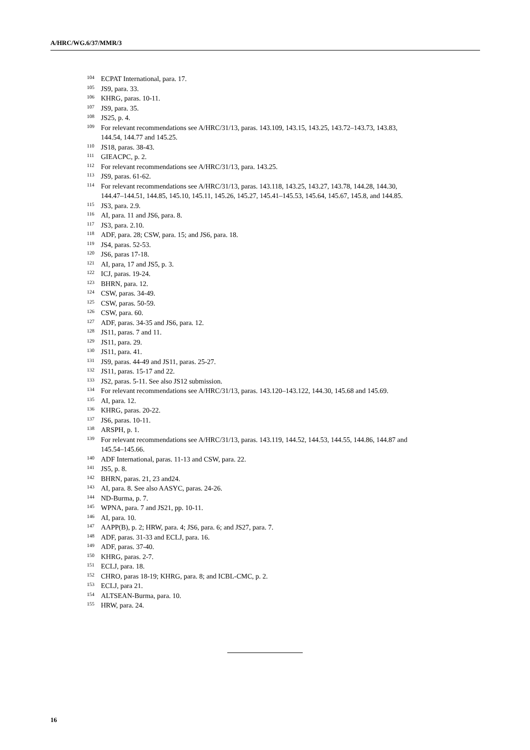A/HRC/WG.6/37/MMR/3
<sup>104</sup> ECPAT International, para. 17.
<sup>105</sup> JS9, para. 33.
<sup>106</sup>KHRG, paras. 10-11.
<sup>107</sup> JS9, para. 35.
<sup>108</sup> JS25, p. 4.
<sup>109</sup> For relevant recommendations see A/HRC/31/13, paras. 143.109, 143.15, 143.25, 143.72–143.73, 143.83, 144.54, 144.77 and 145.25.
<sup>110</sup> JS18, paras. 38-43.
<sup>111</sup> GIEACPC, p. 2.
<sup>112</sup> For relevant recommendations see A/HRC/31/13, para. 143.25.
<sup>113</sup> JS9, paras. 61-62.
<sup>114</sup> For relevant recommendations see A/HRC/31/13, paras. 143.118, 143.25, 143.27, 143.78, 144.28, 144.30, 144.47–144.51, 144.85, 145.10, 145.11, 145.26, 145.27, 145.41–145.53, 145.64, 145.67, 145.8, and 144.85.
<sup>115</sup> JS3, para. 2.9.
<sup>116</sup> AI, para. 11 and JS6, para. 8.
<sup>117</sup> JS3, para. 2.10.
<sup>118</sup> ADF, para. 28; CSW, para. 15; and JS6, para. 18.
<sup>119</sup> JS4, paras. 52-53.
<sup>120</sup> JS6, paras 17-18.
<sup>121</sup> AI, para, 17 and JS5, p. 3.
<sup>122</sup>ICJ, paras. 19-24.
<sup>123</sup>BHRN, para. 12.
<sup>124</sup>CSW, paras. 34-49.
<sup>125</sup>CSW, paras. 50-59.
<sup>126</sup>CSW, para. 60.
<sup>127</sup> ADF, paras. 34-35 and JS6, para. 12.
<sup>128</sup> JS11, paras. 7 and 11.
<sup>129</sup> JS11, para. 29.
<sup>130</sup> JS11, para. 41.
<sup>131</sup> JS9, paras. 44-49 and JS11, paras. 25-27.
<sup>132</sup> JS11, paras. 15-17 and 22.
<sup>133</sup> JS2, paras. 5-11. See also JS12 submission.
<sup>134</sup> For relevant recommendations see A/HRC/31/13, paras. 143.120–143.122, 144.30, 145.68 and 145.69.
<sup>135</sup> AI, para. 12.
<sup>136</sup>KHRG, paras. 20-22.
<sup>137</sup> JS6, paras. 10-11.
<sup>138</sup> ARSPH, p. 1.
<sup>139</sup> For relevant recommendations see A/HRC/31/13, paras. 143.119, 144.52, 144.53, 144.55, 144.86, 144.87 and 145.54–145.66.
<sup>140</sup> ADF International, paras. 11-13 and CSW, para. 22.
<sup>141</sup> JS5, p. 8.
<sup>142</sup>BHRN, paras. 21, 23 and24.
<sup>143</sup> AI, para. 8. See also AASYC, paras. 24-26.
<sup>144</sup>ND-Burma, p. 7.
<sup>145</sup>WPNA, para. 7 and JS21, pp. 10-11.
<sup>146</sup> AI, para. 10.
<sup>147</sup> AAPP(B), p. 2; HRW, para. 4; JS6, para. 6; and JS27, para. 7.
<sup>148</sup> ADF, paras. 31-33 and ECLJ, para. 16.
<sup>149</sup> ADF, paras. 37-40.
<sup>150</sup>KHRG, paras. 2-7.
<sup>151</sup> ECLJ, para. 18.
<sup>152</sup>CHRO, paras 18-19; KHRG, para. 8; and ICBL-CMC, p. 2.
<sup>153</sup> ECLJ, para 21.
<sup>154</sup> ALTSEAN-Burma, para. 10.
<sup>155</sup>HRW, para. 24.
16